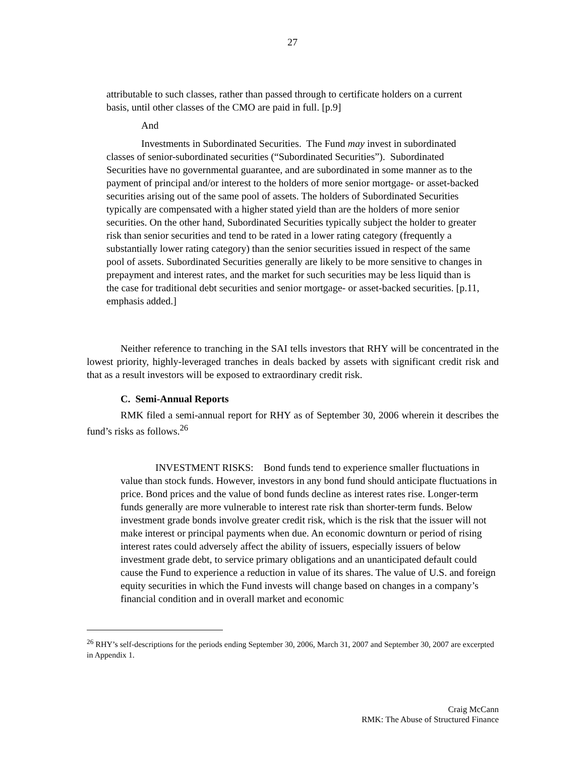27
attributable to such classes, rather than passed through to certificate holders on a current basis, until other classes of the CMO are paid in full. [p.9]
And
Investments in Subordinated Securities. The Fund may invest in subordinated classes of senior-subordinated securities (“Subordinated Securities”). Subordinated Securities have no governmental guarantee, and are subordinated in some manner as to the payment of principal and/or interest to the holders of more senior mortgage- or asset-backed securities arising out of the same pool of assets. The holders of Subordinated Securities typically are compensated with a higher stated yield than are the holders of more senior securities. On the other hand, Subordinated Securities typically subject the holder to greater risk than senior securities and tend to be rated in a lower rating category (frequently a substantially lower rating category) than the senior securities issued in respect of the same pool of assets. Subordinated Securities generally are likely to be more sensitive to changes in prepayment and interest rates, and the market for such securities may be less liquid than is the case for traditional debt securities and senior mortgage- or asset-backed securities. [p.11, emphasis added.]
Neither reference to tranching in the SAI tells investors that RHY will be concentrated in the lowest priority, highly-leveraged tranches in deals backed by assets with significant credit risk and that as a result investors will be exposed to extraordinary credit risk.
C. Semi-Annual Reports
RMK filed a semi-annual report for RHY as of September 30, 2006 wherein it describes the fund’s risks as follows.<sup>26</sup>
INVESTMENT RISKS: Bond funds tend to experience smaller fluctuations in value than stock funds. However, investors in any bond fund should anticipate fluctuations in price. Bond prices and the value of bond funds decline as interest rates rise. Longer-term funds generally are more vulnerable to interest rate risk than shorter-term funds. Below investment grade bonds involve greater credit risk, which is the risk that the issuer will not make interest or principal payments when due. An economic downturn or period of rising interest rates could adversely affect the ability of issuers, especially issuers of below investment grade debt, to service primary obligations and an unanticipated default could cause the Fund to experience a reduction in value of its shares. The value of U.S. and foreign equity securities in which the Fund invests will change based on changes in a company’s financial condition and in overall market and economic
<sup>26</sup> RHY’s self-descriptions for the periods ending September 30, 2006, March 31, 2007 and September 30, 2007 are excerpted in Appendix 1.
Craig McCann
RMK: The Abuse of Structured Finance